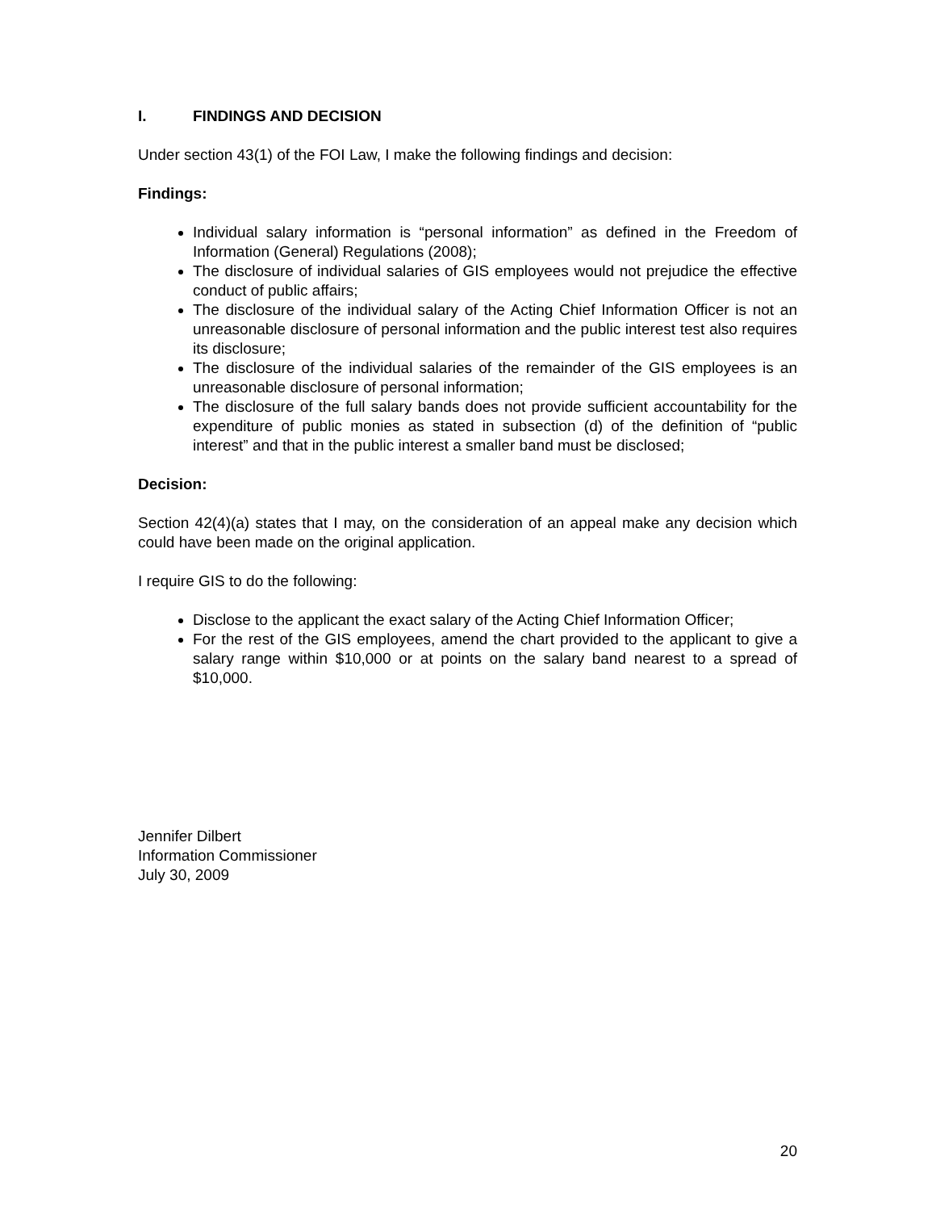I. FINDINGS AND DECISION
Under section 43(1) of the FOI Law, I make the following findings and decision:
Findings:
Individual salary information is “personal information” as defined in the Freedom of Information (General) Regulations (2008);
The disclosure of individual salaries of GIS employees would not prejudice the effective conduct of public affairs;
The disclosure of the individual salary of the Acting Chief Information Officer is not an unreasonable disclosure of personal information and the public interest test also requires its disclosure;
The disclosure of the individual salaries of the remainder of the GIS employees is an unreasonable disclosure of personal information;
The disclosure of the full salary bands does not provide sufficient accountability for the expenditure of public monies as stated in subsection (d) of the definition of “public interest” and that in the public interest a smaller band must be disclosed;
Decision:
Section 42(4)(a) states that I may, on the consideration of an appeal make any decision which could have been made on the original application.
I require GIS to do the following:
Disclose to the applicant the exact salary of the Acting Chief Information Officer;
For the rest of the GIS employees, amend the chart provided to the applicant to give a salary range within $10,000 or at points on the salary band nearest to a spread of $10,000.
Jennifer Dilbert
Information Commissioner
July 30, 2009
20